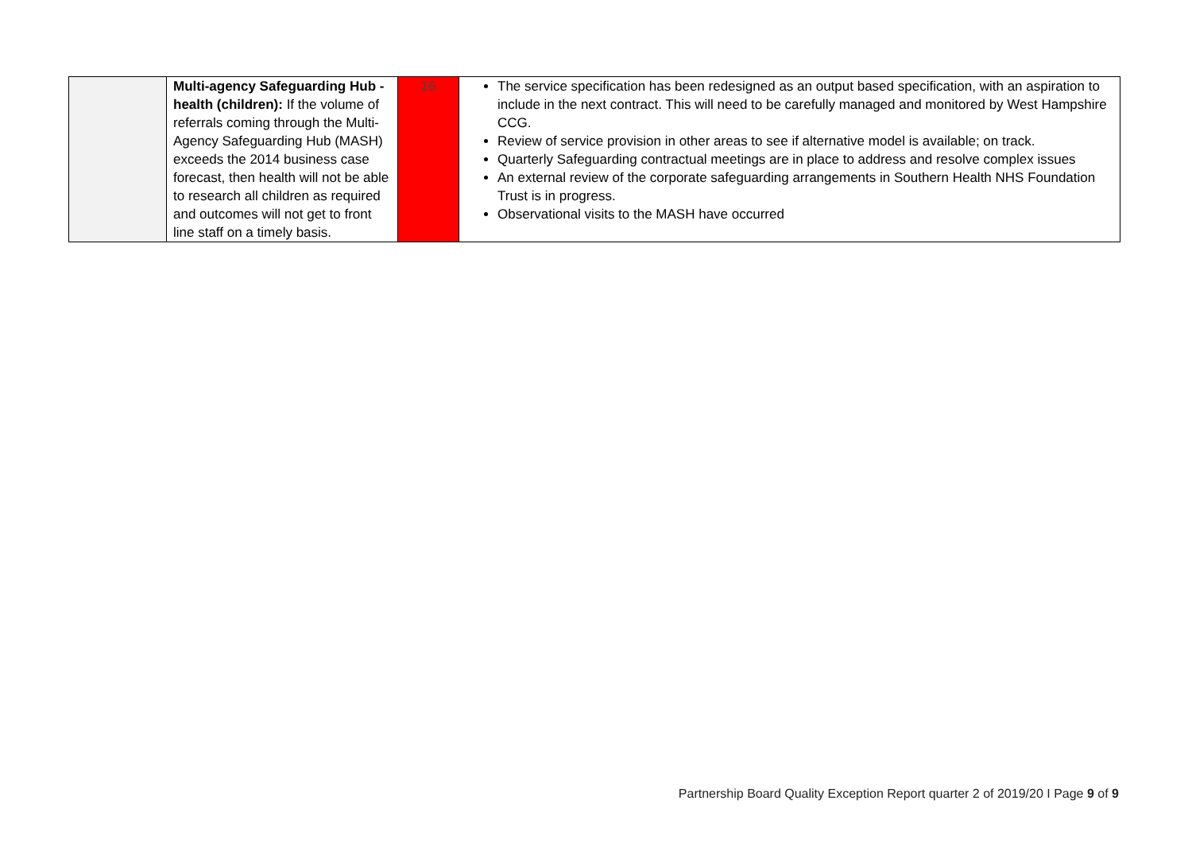| | Multi-agency Safeguarding Hub - health (children): If the volume of referrals coming through the Multi-Agency Safeguarding Hub (MASH) exceeds the 2014 business case forecast, then health will not be able to research all children as required and outcomes will not get to front line staff on a timely basis. | 16 | The service specification has been redesigned as an output based specification, with an aspiration to include in the next contract. This will need to be carefully managed and monitored by West Hampshire CCG. Review of service provision in other areas to see if alternative model is available; on track. Quarterly Safeguarding contractual meetings are in place to address and resolve complex issues An external review of the corporate safeguarding arrangements in Southern Health NHS Foundation Trust is in progress. Observational visits to the MASH have occurred |
Partnership Board Quality Exception Report quarter 2 of 2019/20 I Page 9 of 9